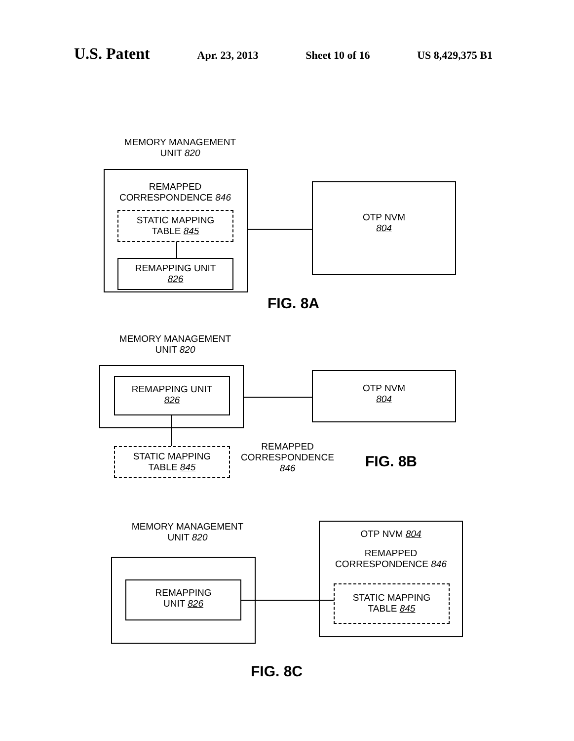U.S. Patent Apr. 23, 2013 Sheet 10 of 16 US 8,429,375 B1
MEMORY MANAGEMENT
UNIT 820
REMAPPED
CORRESPONDENCE 846
STATIC MAPPING
TABLE 845
REMAPPING UNIT
826
OTP NVM
804
FIG. 8A
MEMORY MANAGEMENT
UNIT 820
REMAPPING UNIT
826
OTP NVM
804
STATIC MAPPING
TABLE 845
REMAPPED
CORRESPONDENCE
846
FIG. 8B
MEMORY MANAGEMENT
UNIT 820
REMAPPING
UNIT 826
OTP NVM 804
REMAPPED
CORRESPONDENCE 846
STATIC MAPPING
TABLE 845
FIG. 8C